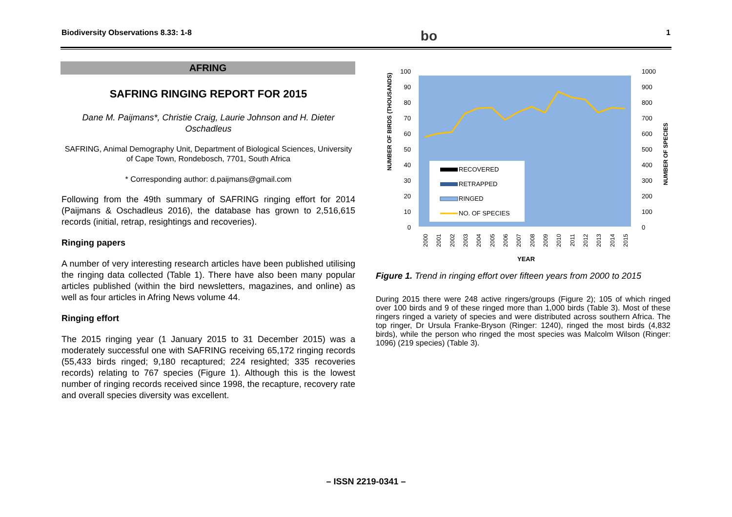Biodiversity Observations 8.33: 1-8 bo 1
AFRING
SAFRING RINGING REPORT FOR 2015
Dane M. Paijmans*, Christie Craig, Laurie Johnson and H. Dieter Oschadleus
SAFRING, Animal Demography Unit, Department of Biological Sciences, University of Cape Town, Rondebosch, 7701, South Africa
* Corresponding author: d.paijmans@gmail.com
Following from the 49th summary of SAFRING ringing effort for 2014 (Paijmans & Oschadleus 2016), the database has grown to 2,516,615 records (initial, retrap, resightings and recoveries).
Ringing papers
A number of very interesting research articles have been published utilising the ringing data collected (Table 1). There have also been many popular articles published (within the bird newsletters, magazines, and online) as well as four articles in Afring News volume 44.
Ringing effort
The 2015 ringing year (1 January 2015 to 31 December 2015) was a moderately successful one with SAFRING receiving 65,172 ringing records (55,433 birds ringed; 9,180 recaptured; 224 resighted; 335 recoveries records) relating to 767 species (Figure 1). Although this is the lowest number of ringing records received since 1998, the recapture, recovery rate and overall species diversity was excellent.
NUMBER OF BIRDS (THOUSANDS)
NUMBER OF SPECIES
100
90
80
70
60
50
40
30
20
10
0
1000
900
800
700
600
500
400
300
200
100
0
RECOVERED
RETRAPPED
RINGED
NO. OF SPECIES
2000
2001
2002
2003
2004
2005
2006
2007
2008
2009
2010
2011
2012
2013
2014
2015
YEAR
Figure 1. Trend in ringing effort over fifteen years from 2000 to 2015
During 2015 there were 248 active ringers/groups (Figure 2); 105 of which ringed over 100 birds and 9 of these ringed more than 1,000 birds (Table 3). Most of these ringers ringed a variety of species and were distributed across southern Africa. The top ringer, Dr Ursula Franke-Bryson (Ringer: 1240), ringed the most birds (4,832 birds), while the person who ringed the most species was Malcolm Wilson (Ringer: 1096) (219 species) (Table 3).
– ISSN 2219-0341 –